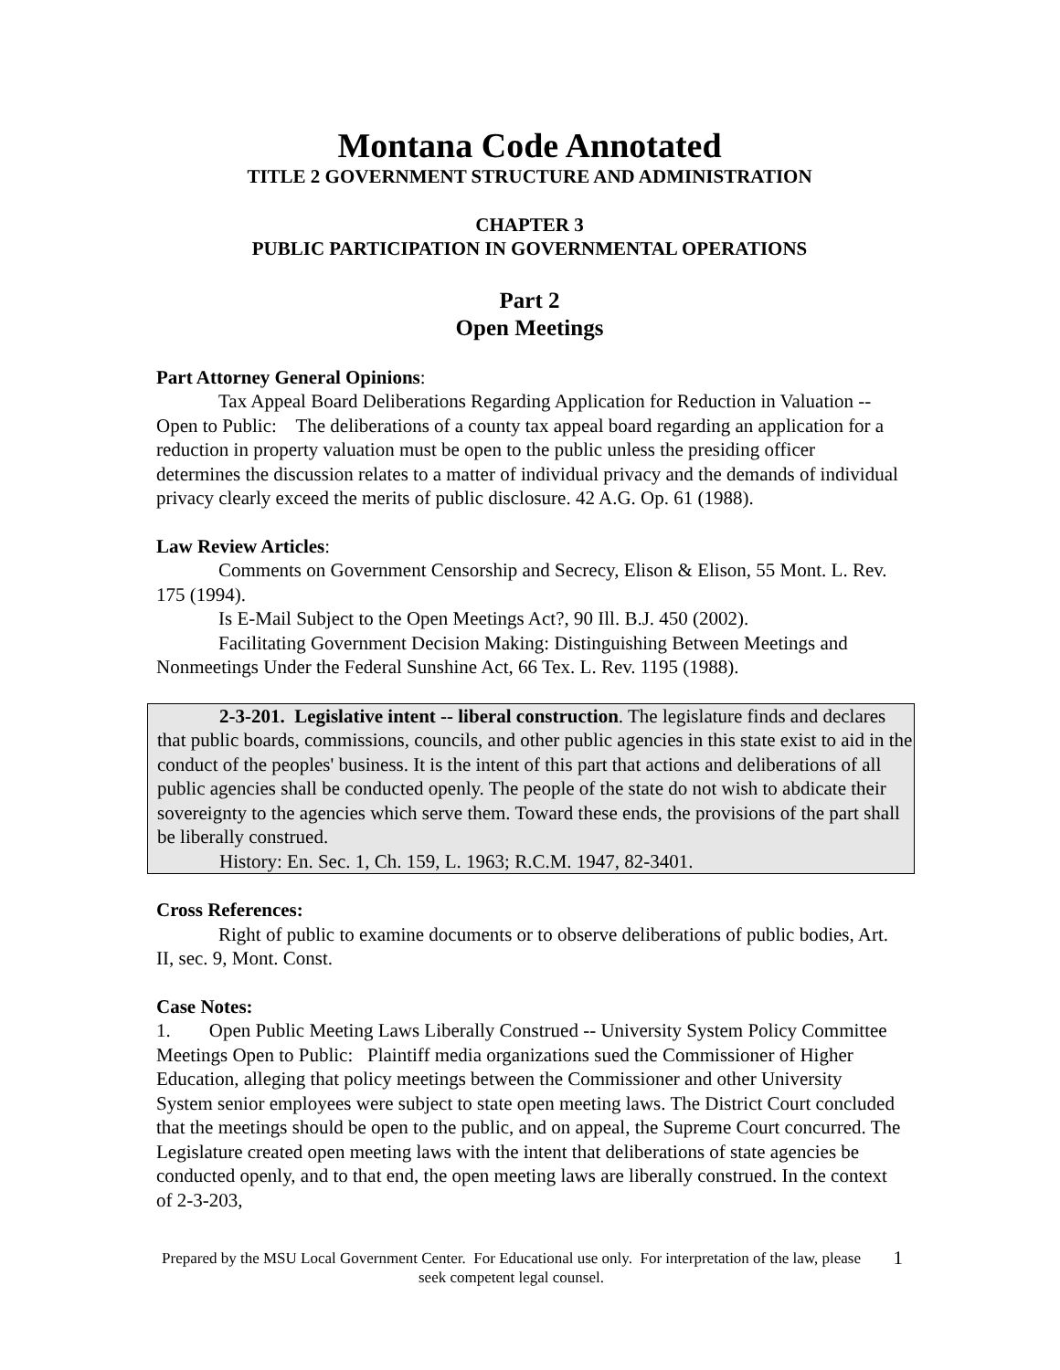Montana Code Annotated
TITLE 2 GOVERNMENT STRUCTURE AND ADMINISTRATION
CHAPTER 3
PUBLIC PARTICIPATION IN GOVERNMENTAL OPERATIONS
Part 2
Open Meetings
Part Attorney General Opinions:
Tax Appeal Board Deliberations Regarding Application for Reduction in Valuation -- Open to Public: The deliberations of a county tax appeal board regarding an application for a reduction in property valuation must be open to the public unless the presiding officer determines the discussion relates to a matter of individual privacy and the demands of individual privacy clearly exceed the merits of public disclosure. 42 A.G. Op. 61 (1988).
Law Review Articles:
Comments on Government Censorship and Secrecy, Elison & Elison, 55 Mont. L. Rev. 175 (1994).
Is E-Mail Subject to the Open Meetings Act?, 90 Ill. B.J. 450 (2002).
Facilitating Government Decision Making: Distinguishing Between Meetings and Nonmeetings Under the Federal Sunshine Act, 66 Tex. L. Rev. 1195 (1988).
2-3-201. Legislative intent -- liberal construction. The legislature finds and declares that public boards, commissions, councils, and other public agencies in this state exist to aid in the conduct of the peoples' business. It is the intent of this part that actions and deliberations of all public agencies shall be conducted openly. The people of the state do not wish to abdicate their sovereignty to the agencies which serve them. Toward these ends, the provisions of the part shall be liberally construed.
History: En. Sec. 1, Ch. 159, L. 1963; R.C.M. 1947, 82-3401.
Cross References:
Right of public to examine documents or to observe deliberations of public bodies, Art. II, sec. 9, Mont. Const.
Case Notes:
1. Open Public Meeting Laws Liberally Construed -- University System Policy Committee Meetings Open to Public: Plaintiff media organizations sued the Commissioner of Higher Education, alleging that policy meetings between the Commissioner and other University System senior employees were subject to state open meeting laws. The District Court concluded that the meetings should be open to the public, and on appeal, the Supreme Court concurred. The Legislature created open meeting laws with the intent that deliberations of state agencies be conducted openly, and to that end, the open meeting laws are liberally construed. In the context of 2-3-203,
Prepared by the MSU Local Government Center. For Educational use only. For interpretation of the law, please seek competent legal counsel.
1